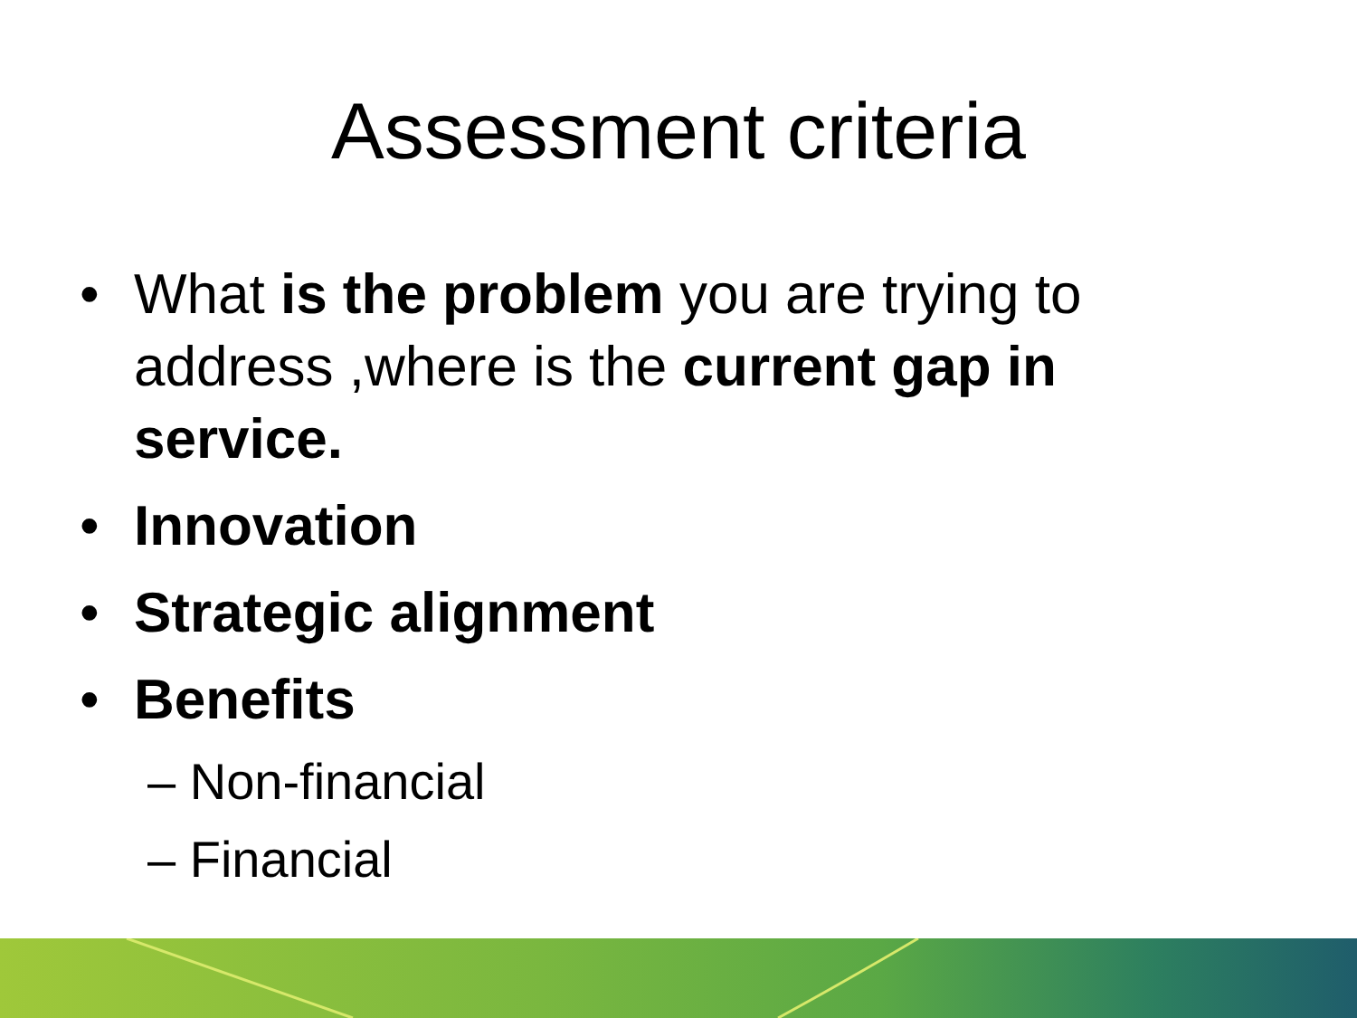Assessment criteria
• What is the problem you are trying to address ,where is the current gap in service.
• Innovation
• Strategic alignment
• Benefits
– Non-financial
– Financial